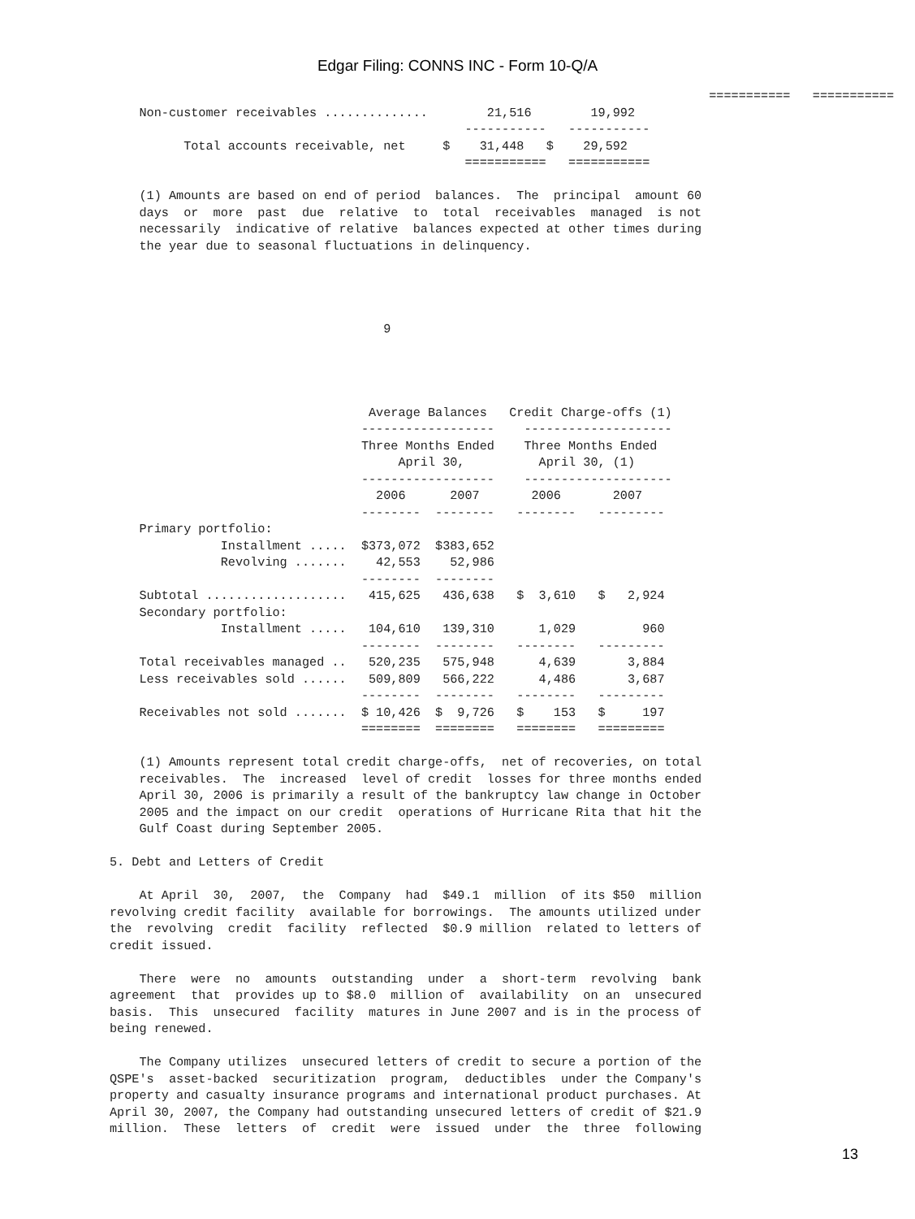Edgar Filing: CONNS INC - Form 10-Q/A
                                                                                 ===========   ===========
    Non-customer receivables ..............        21,516        19,992
                                                -----------   -----------
          Total accounts receivable, net     $    31,448   $    29,592
                                                ===========   ===========

    (1) Amounts are based on end of period  balances.  The  principal  amount 60
    days  or  more  past  due  relative  to  total  receivables  managed  is not
    necessarily  indicative of relative  balances expected at other times during
    the year due to seasonal fluctuations in delinquency.




                                     9




                                   Average Balances   Credit Charge-offs (1)
                                  ------------------    --------------------
                                  Three Months Ended    Three Months Ended
                                       April 30,          April 30, (1)
                                  ------------------    --------------------
                                    2006      2007       2006       2007
                                  --------  --------   --------   ---------
    Primary portfolio:
               Installment .....  $373,072  $383,652
               Revolving .......    42,553    52,986
                                  --------  --------
    Subtotal ...................   415,625   436,638   $  3,610   $   2,924
    Secondary portfolio:
               Installment .....   104,610   139,310      1,029         960
                                  --------  --------   --------   ---------
    Total receivables managed ..   520,235   575,948      4,639       3,884
    Less receivables sold ......   509,809   566,222      4,486       3,687
                                  --------  --------   --------   ---------
    Receivables not sold .......  $ 10,426  $  9,726   $    153   $     197
                                  ========  ========   ========   =========

    (1) Amounts represent total credit charge-offs,  net of recoveries, on total
    receivables.  The  increased  level of credit  losses for three months ended
    April 30, 2006 is primarily a result of the bankruptcy law change in October
    2005 and the impact on our credit  operations of Hurricane Rita that hit the
    Gulf Coast during September 2005.

5. Debt and Letters of Credit

    At April  30,  2007,  the  Company  had  $49.1  million  of its $50  million
revolving credit facility  available for borrowings.  The amounts utilized under
the  revolving  credit  facility  reflected  $0.9 million  related to letters of
credit issued.

    There  were  no  amounts  outstanding  under  a  short-term  revolving  bank
agreement  that  provides up to $8.0  million of  availability  on an  unsecured
basis.  This  unsecured  facility  matures in June 2007 and is in the process of
being renewed.

    The Company utilizes  unsecured letters of credit to secure a portion of the
QSPE's  asset-backed  securitization  program,  deductibles  under the Company's
property and casualty insurance programs and international product purchases. At
April 30, 2007, the Company had outstanding unsecured letters of credit of $21.9
million.  These  letters  of  credit  were  issued  under  the  three  following
13